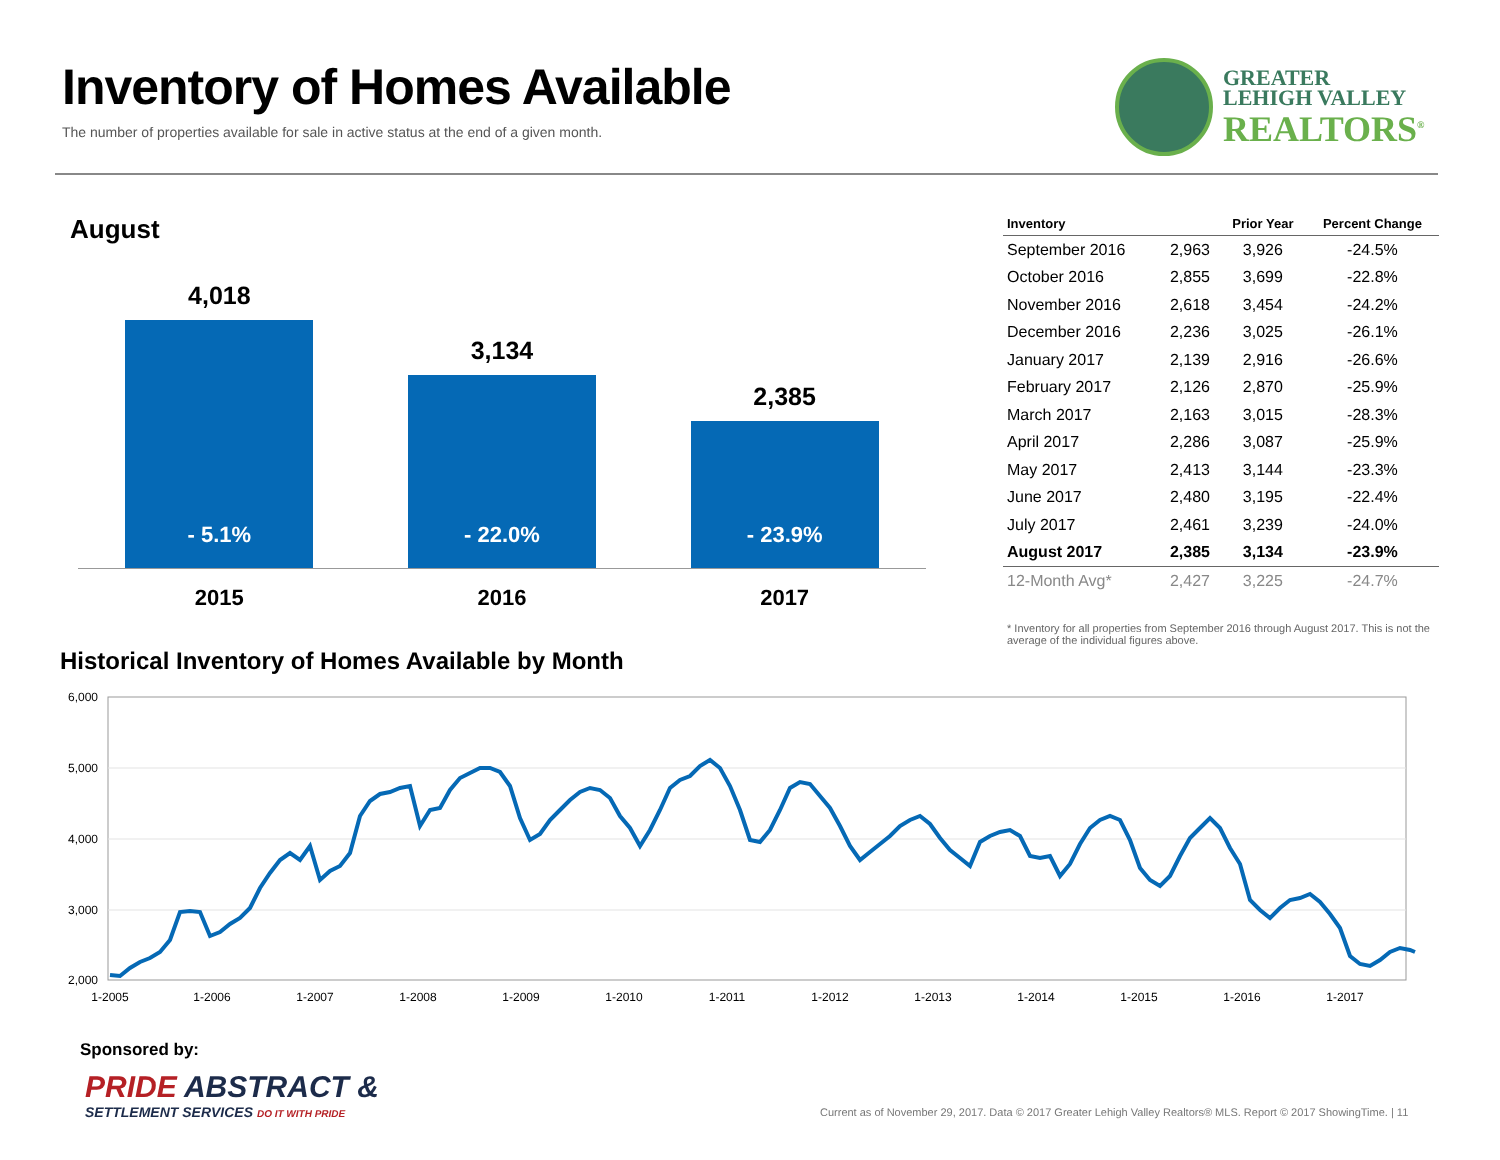Inventory of Homes Available
The number of properties available for sale in active status at the end of a given month.
GREATER
LEHIGH VALLEY
REALTORS<sup>®</sup>
August
4,018
- 5.1%
3,134
- 22.0%
2,385
- 23.9%
2015 2016 2017
| Inventory | | Prior Year | Percent Change |
| --- | --- | --- | --- |
| September 2016 | 2,963 | 3,926 | -24.5% |
| October 2016 | 2,855 | 3,699 | -22.8% |
| November 2016 | 2,618 | 3,454 | -24.2% |
| December 2016 | 2,236 | 3,025 | -26.1% |
| January 2017 | 2,139 | 2,916 | -26.6% |
| February 2017 | 2,126 | 2,870 | -25.9% |
| March 2017 | 2,163 | 3,015 | -28.3% |
| April 2017 | 2,286 | 3,087 | -25.9% |
| May 2017 | 2,413 | 3,144 | -23.3% |
| June 2017 | 2,480 | 3,195 | -22.4% |
| July 2017 | 2,461 | 3,239 | -24.0% |
| August 2017 | 2,385 | 3,134 | -23.9% |
| 12-Month Avg* | 2,427 | 3,225 | -24.7% |
* Inventory for all properties from September 2016 through August 2017. This is not the average of the individual figures above.
Historical Inventory of Homes Available by Month
6,000
5,000
4,000
3,000
2,000
1-2005
1-2006
1-2007
1-2008
1-2009
1-2010
1-2011
1-2012
1-2013
1-2014
1-2015
1-2016
1-2017
Sponsored by:
PRIDE ABSTRACT &
SETTLEMENT SERVICES DO IT WITH PRIDE
Current as of November 29, 2017. Data © 2017 Greater Lehigh Valley Realtors® MLS. Report © 2017 ShowingTime. | 11